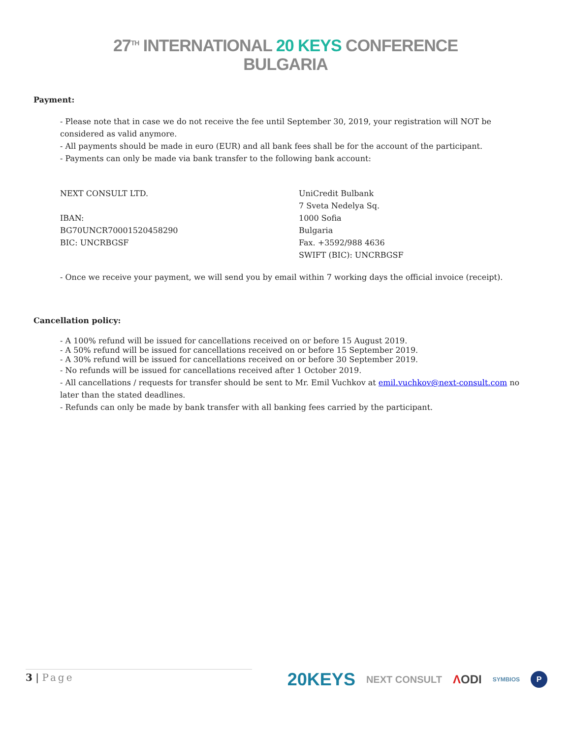27<sup>TH</sup> INTERNATIONAL 20 KEYS CONFERENCE
BULGARIA
Payment:
- Please note that in case we do not receive the fee until September 30, 2019, your registration will NOT be considered as valid anymore.
- All payments should be made in euro (EUR) and all bank fees shall be for the account of the participant.
- Payments can only be made via bank transfer to the following bank account:
NEXT CONSULT LTD.
IBAN:
BG70UNCR70001520458290
BIC: UNCRBGSF
UniCredit Bulbank
7 Sveta Nedelya Sq.
1000 Sofia
Bulgaria
Fax. +3592/988 4636
SWIFT (BIC): UNCRBGSF
- Once we receive your payment, we will send you by email within 7 working days the official invoice (receipt).
Cancellation policy:
- A 100% refund will be issued for cancellations received on or before 15 August 2019.
- A 50% refund will be issued for cancellations received on or before 15 September 2019.
- A 30% refund will be issued for cancellations received on or before 30 September 2019.
- No refunds will be issued for cancellations received after 1 October 2019.
- All cancellations / requests for transfer should be sent to Mr. Emil Vuchkov at emil.vuchkov@next-consult.com no later than the stated deadlines.
- Refunds can only be made by bank transfer with all banking fees carried by the participant.
3 | Page
20KEYS NEXT CONSULT ΛODI SYMBIOS P